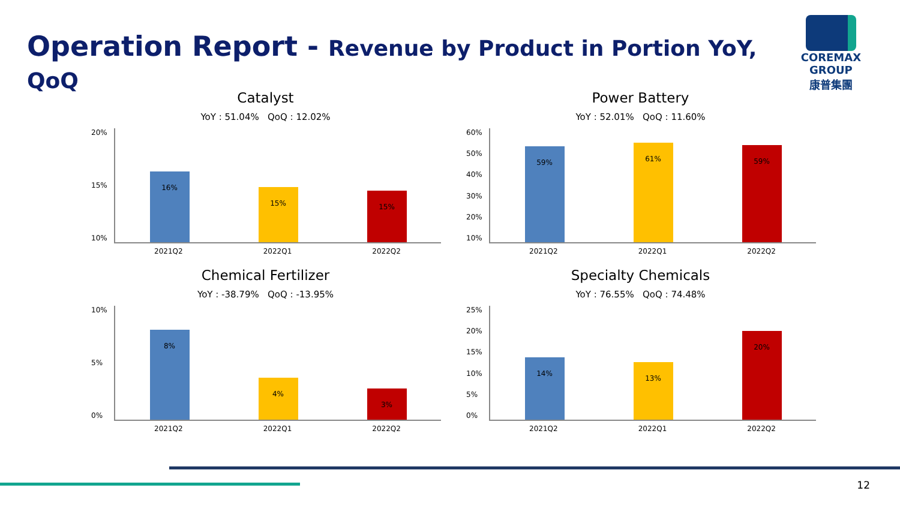Operation Report - Revenue by Product in Portion YoY, QoQ
COREMAX GROUP
康普集團
Catalyst
YoY : 51.04% QoQ : 12.02%
20%
15%
10%
16%
15%
15%
2021Q2 2022Q1 2022Q2
Power Battery
YoY : 52.01% QoQ : 11.60%
60%
50%
40%
30%
20%
10%
59%
61%
59%
2021Q2 2022Q1 2022Q2
Chemical Fertilizer
YoY : -38.79% QoQ : -13.95%
10%
5%
0%
8%
4%
3%
2021Q2 2022Q1 2022Q2
Specialty Chemicals
YoY : 76.55% QoQ : 74.48%
25%
20%
15%
10%
5%
0%
14%
13%
20%
2021Q2 2022Q1 2022Q2
12